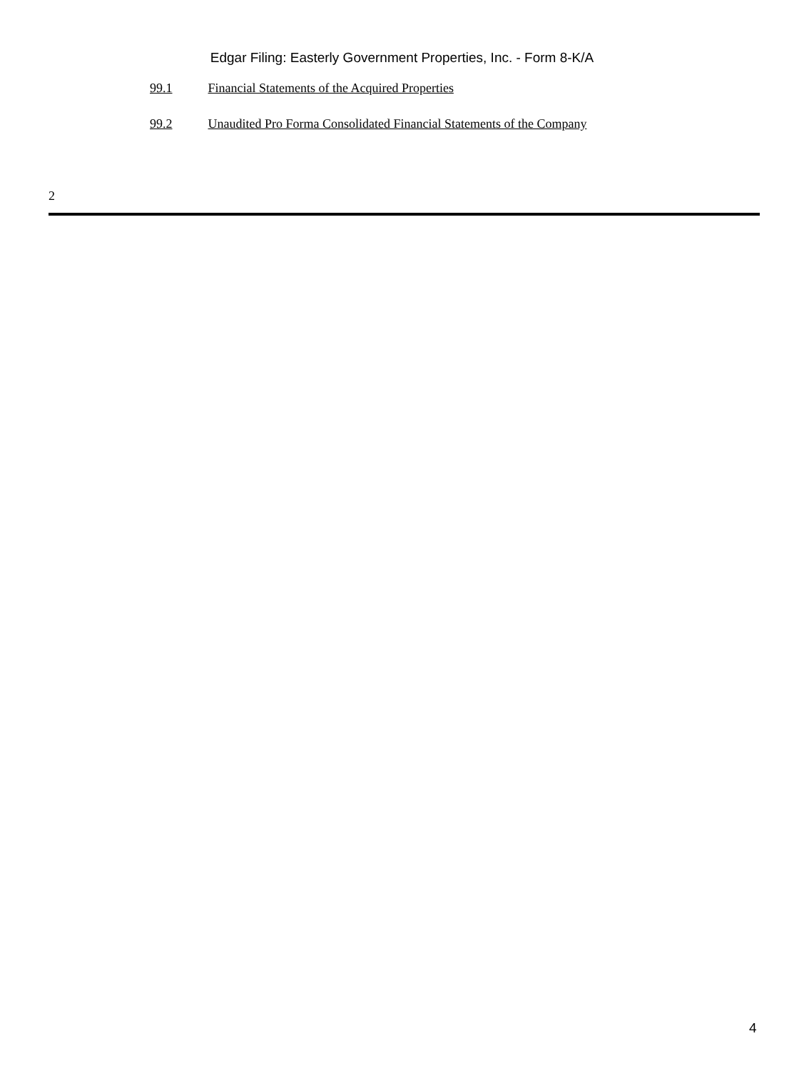Edgar Filing: Easterly Government Properties, Inc. - Form 8-K/A
99.1 Financial Statements of the Acquired Properties
99.2 Unaudited Pro Forma Consolidated Financial Statements of the Company
2
4